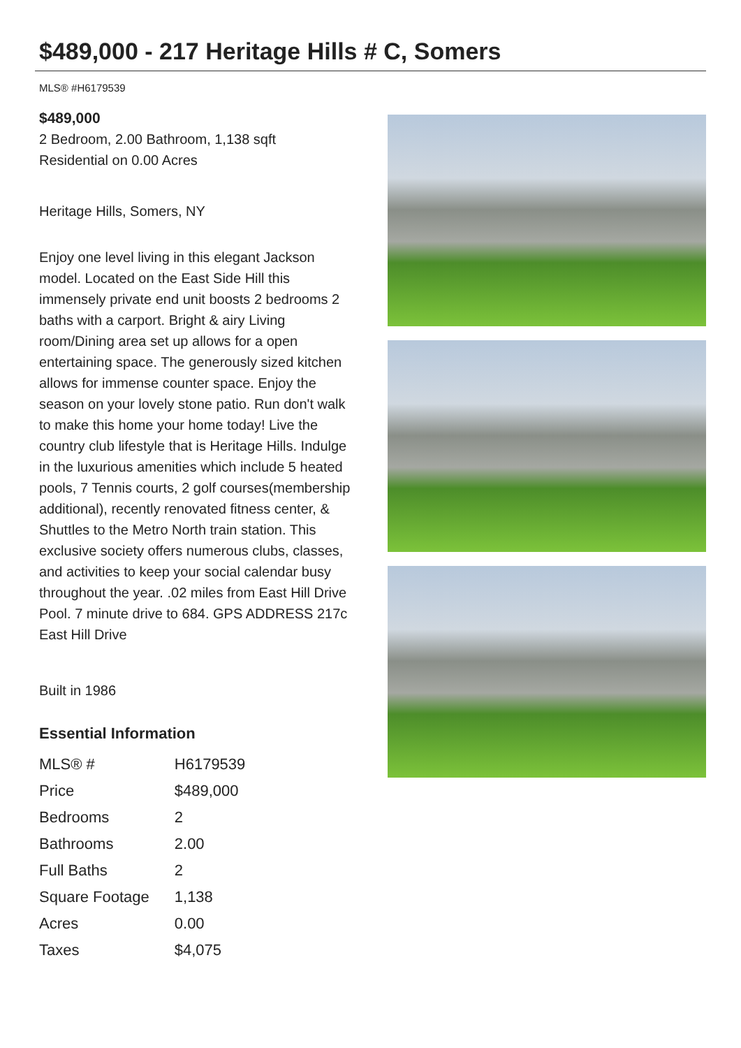$489,000 - 217 Heritage Hills # C, Somers
MLS® #H6179539
$489,000
2 Bedroom, 2.00 Bathroom, 1,138 sqft
Residential on 0.00 Acres
Heritage Hills, Somers, NY
Enjoy one level living in this elegant Jackson model. Located on the East Side Hill this immensely private end unit boosts 2 bedrooms 2 baths with a carport. Bright & airy Living room/Dining area set up allows for a open entertaining space. The generously sized kitchen allows for immense counter space. Enjoy the season on your lovely stone patio. Run don't walk to make this home your home today! Live the country club lifestyle that is Heritage Hills. Indulge in the luxurious amenities which include 5 heated pools, 7 Tennis courts, 2 golf courses(membership additional), recently renovated fitness center, & Shuttles to the Metro North train station. This exclusive society offers numerous clubs, classes, and activities to keep your social calendar busy throughout the year. .02 miles from East Hill Drive Pool. 7 minute drive to 684. GPS ADDRESS 217c East Hill Drive
Built in 1986
Essential Information
| MLS® # | H6179539 |
| Price | $489,000 |
| Bedrooms | 2 |
| Bathrooms | 2.00 |
| Full Baths | 2 |
| Square Footage | 1,138 |
| Acres | 0.00 |
| Taxes | $4,075 |